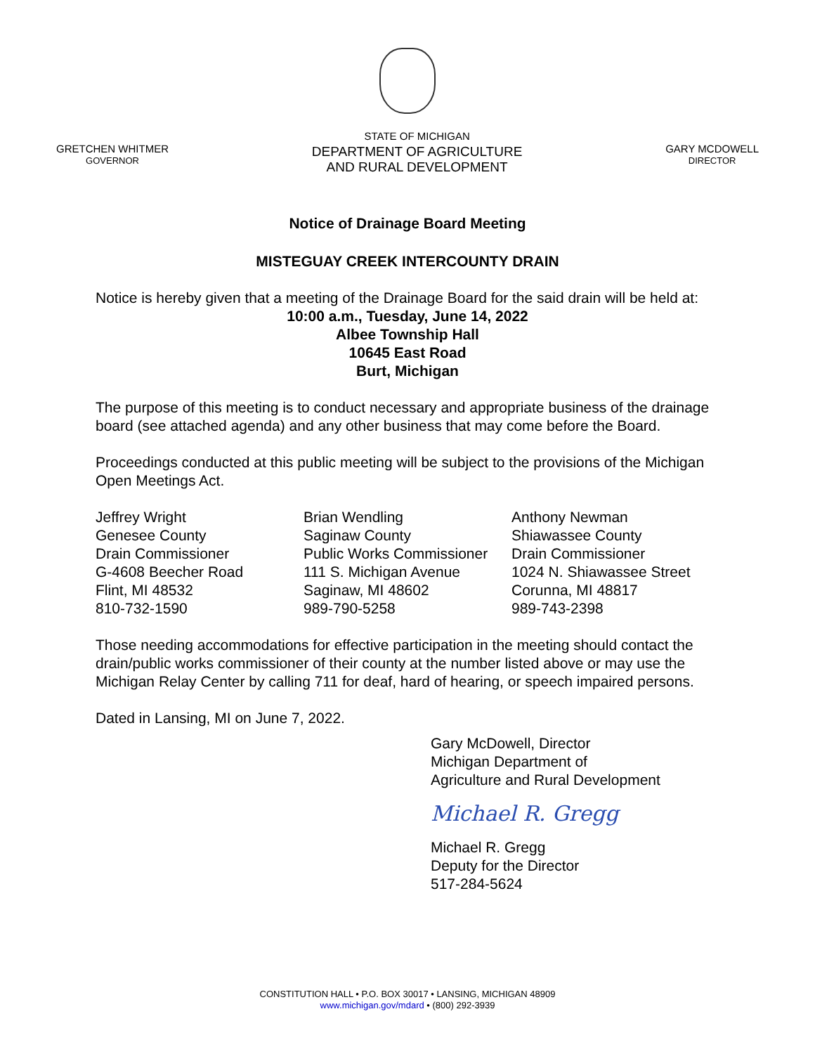GRETCHEN WHITMER
GOVERNOR
STATE OF MICHIGAN
DEPARTMENT OF AGRICULTURE
AND RURAL DEVELOPMENT
GARY MCDOWELL
DIRECTOR
Notice of Drainage Board Meeting
MISTEGUAY CREEK INTERCOUNTY DRAIN
Notice is hereby given that a meeting of the Drainage Board for the said drain will be held at:
10:00 a.m., Tuesday, June 14, 2022
Albee Township Hall
10645 East Road
Burt, Michigan
The purpose of this meeting is to conduct necessary and appropriate business of the drainage board (see attached agenda) and any other business that may come before the Board.
Proceedings conducted at this public meeting will be subject to the provisions of the Michigan Open Meetings Act.
Jeffrey Wright
Genesee County
Drain Commissioner
G-4608 Beecher Road
Flint, MI 48532
810-732-1590
Brian Wendling
Saginaw County
Public Works Commissioner
111 S. Michigan Avenue
Saginaw, MI 48602
989-790-5258
Anthony Newman
Shiawassee County
Drain Commissioner
1024 N. Shiawassee Street
Corunna, MI 48817
989-743-2398
Those needing accommodations for effective participation in the meeting should contact the drain/public works commissioner of their county at the number listed above or may use the Michigan Relay Center by calling 711 for deaf, hard of hearing, or speech impaired persons.
Dated in Lansing, MI on June 7, 2022.
Gary McDowell, Director
Michigan Department of
Agriculture and Rural Development
Michael R. Gregg
Michael R. Gregg
Deputy for the Director
517-284-5624
CONSTITUTION HALL • P.O. BOX 30017 • LANSING, MICHIGAN 48909
www.michigan.gov/mdard • (800) 292-3939